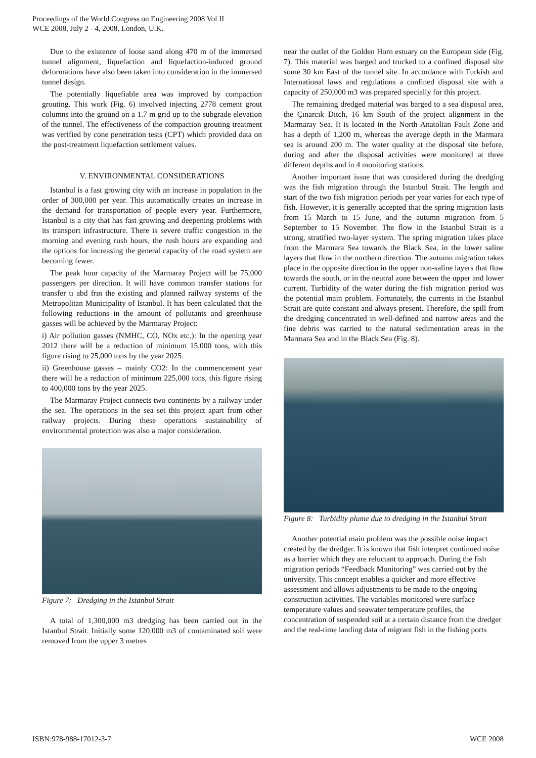Proceedings of the World Congress on Engineering 2008 Vol II
WCE 2008, July 2 - 4, 2008, London, U.K.
Due to the existence of loose sand along 470 m of the immersed tunnel alignment, liquefaction and liquefaction-induced ground deformations have also been taken into consideration in the immersed tunnel design.
The potentially liquefiable area was improved by compaction grouting. This work (Fig. 6) involved injecting 2778 cement grout columns into the ground on a 1.7 m grid up to the subgrade elevation of the tunnel. The effectiveness of the compaction grouting treatment was verified by cone penetration tests (CPT) which provided data on the post-treatment liquefaction settlement values.
V. ENVIRONMENTAL CONSIDERATIONS
Istanbul is a fast growing city with an increase in population in the order of 300,000 per year. This automatically creates an increase in the demand for transportation of people every year. Furthermore, Istanbul is a city that has fast growing and deepening problems with its transport infrastructure. There is severe traffic congestion in the morning and evening rush hours, the rush hours are expanding and the options for increasing the general capacity of the road system are becoming fewer.
The peak hour capacity of the Marmaray Project will be 75,000 passengers per direction. It will have common transfer stations for transfer tı abd frın the existing and planned railway systems of the Metropolitan Municipality of Istanbul. It has been calculated that the following reductions in the amount of pollutants and greenhouse gasses will be achieved by the Marmaray Project:
i) Air pollution gasses (NMHC, CO, NOx etc.): In the opening year 2012 there will be a reduction of minimum 15,000 tons, with this figure rising to 25,000 tons by the year 2025.
ii) Greenhouse gasses – mainly CO2: In the commencement year there will be a reduction of minimum 225,000 tons, this figure rising to 400,000 tons by the year 2025.
The Marmaray Project connects two continents by a railway under the sea. The operations in the sea set this project apart from other railway projects. During these operations sustainability of environmental protection was also a major consideration.
Figure 7: Dredging in the Istanbul Strait
A total of 1,300,000 m3 dredging has been carried out in the Istanbul Strait. Initially some 120,000 m3 of contaminated soil were removed from the upper 3 metres
near the outlet of the Golden Horn estuary on the European side (Fig. 7). This material was barged and trucked to a confined disposal site some 30 km East of the tunnel site. In accordance with Turkish and International laws and regulations a confined disposal site with a capacity of 250,000 m3 was prepared specially for this project.
The remaining dredged material was barged to a sea disposal area, the Çınarcık Ditch, 16 km South of the project alignment in the Marmaray Sea. It is located in the North Anatolian Fault Zone and has a depth of 1,200 m, whereas the average depth in the Marmara sea is around 200 m. The water quality at the disposal site before, during and after the disposal activities were monitored at three different depths and in 4 monitoring stations.
Another important issue that was considered during the dredging was the fish migration through the Istanbul Strait. The length and start of the two fish migration periods per year varies for each type of fish. However, it is generally accepted that the spring migration lasts from 15 March to 15 June, and the autumn migration from 5 September to 15 November. The flow in the Istanbul Strait is a strong, stratified two-layer system. The spring migration takes place from the Marmara Sea towards the Black Sea, in the lower saline layers that flow in the northern direction. The autumn migration takes place in the opposite direction in the upper non-saline layers that flow towards the south, or in the neutral zone between the upper and lower current. Turbidity of the water during the fish migration period was the potential main problem. Fortunately, the currents in the Istanbul Strait are quite constant and always present. Therefore, the spill from the dredging concentrated in well-defined and narrow areas and the fine debris was carried to the natural sedimentation areas in the Marmara Sea and in the Black Sea (Fig. 8).
Figure 8: Turbidity plume due to dredging in the Istanbul Strait
Another potential main problem was the possible noise impact created by the dredger. It is known that fish interpret continued noise as a barrier which they are reluctant to approach. During the fish migration periods “Feedback Monitoring” was carried out by the university. This concept enables a quicker and more effective assessment and allows adjustments to be made to the ongoing construction activities. The variables monitored were surface temperature values and seawater temperature profiles, the concentration of suspended soil at a certain distance from the dredger and the real-time landing data of migrant fish in the fishing ports
ISBN:978-988-17012-3-7 WCE 2008